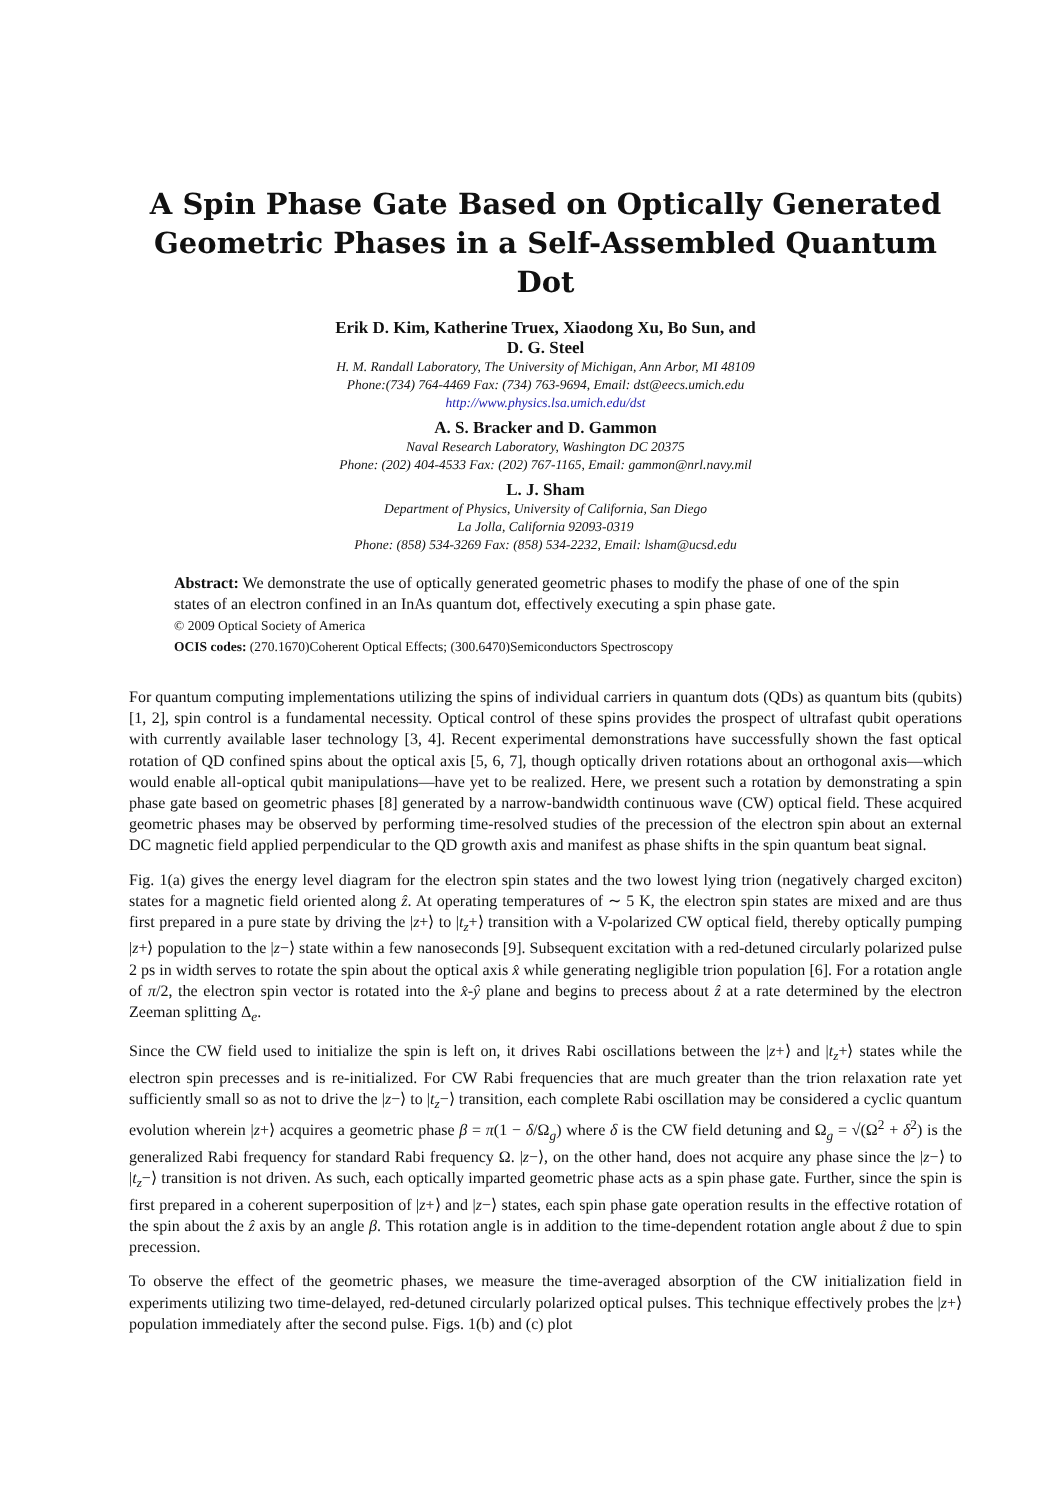A Spin Phase Gate Based on Optically Generated Geometric Phases in a Self-Assembled Quantum Dot
Erik D. Kim, Katherine Truex, Xiaodong Xu, Bo Sun, and
D. G. Steel
H. M. Randall Laboratory, The University of Michigan, Ann Arbor, MI 48109
Phone:(734) 764-4469 Fax: (734) 763-9694, Email: dst@eecs.umich.edu
http://www.physics.lsa.umich.edu/dst
A. S. Bracker and D. Gammon
Naval Research Laboratory, Washington DC 20375
Phone: (202) 404-4533 Fax: (202) 767-1165, Email: gammon@nrl.navy.mil
L. J. Sham
Department of Physics, University of California, San Diego
La Jolla, California 92093-0319
Phone: (858) 534-3269 Fax: (858) 534-2232, Email: lsham@ucsd.edu
Abstract: We demonstrate the use of optically generated geometric phases to modify the phase of one of the spin states of an electron confined in an InAs quantum dot, effectively executing a spin phase gate.
© 2009 Optical Society of America
OCIS codes: (270.1670)Coherent Optical Effects; (300.6470)Semiconductors Spectroscopy
For quantum computing implementations utilizing the spins of individual carriers in quantum dots (QDs) as quantum bits (qubits) [1, 2], spin control is a fundamental necessity. Optical control of these spins provides the prospect of ultrafast qubit operations with currently available laser technology [3, 4]. Recent experimental demonstrations have successfully shown the fast optical rotation of QD confined spins about the optical axis [5, 6, 7], though optically driven rotations about an orthogonal axis—which would enable all-optical qubit manipulations—have yet to be realized. Here, we present such a rotation by demonstrating a spin phase gate based on geometric phases [8] generated by a narrow-bandwidth continuous wave (CW) optical field. These acquired geometric phases may be observed by performing time-resolved studies of the precession of the electron spin about an external DC magnetic field applied perpendicular to the QD growth axis and manifest as phase shifts in the spin quantum beat signal.
Fig. 1(a) gives the energy level diagram for the electron spin states and the two lowest lying trion (negatively charged exciton) states for a magnetic field oriented along ẑ. At operating temperatures of ∼ 5 K, the electron spin states are mixed and are thus first prepared in a pure state by driving the |z+⟩ to |t<sub>z</sub>+⟩ transition with a V-polarized CW optical field, thereby optically pumping |z+⟩ population to the |z−⟩ state within a few nanoseconds [9]. Subsequent excitation with a red-detuned circularly polarized pulse 2 ps in width serves to rotate the spin about the optical axis x̂ while generating negligible trion population [6]. For a rotation angle of π/2, the electron spin vector is rotated into the x̂-ŷ plane and begins to precess about ẑ at a rate determined by the electron Zeeman splitting Δ<sub>e</sub>.
Since the CW field used to initialize the spin is left on, it drives Rabi oscillations between the |z+⟩ and |t<sub>z</sub>+⟩ states while the electron spin precesses and is re-initialized. For CW Rabi frequencies that are much greater than the trion relaxation rate yet sufficiently small so as not to drive the |z−⟩ to |t<sub>z</sub>−⟩ transition, each complete Rabi oscillation may be considered a cyclic quantum evolution wherein |z+⟩ acquires a geometric phase β = π(1 − δ/Ω<sub>g</sub>) where δ is the CW field detuning and Ω<sub>g</sub> = √(Ω<sup>2</sup> + δ<sup>2</sup>) is the generalized Rabi frequency for standard Rabi frequency Ω. |z−⟩, on the other hand, does not acquire any phase since the |z−⟩ to |t<sub>z</sub>−⟩ transition is not driven. As such, each optically imparted geometric phase acts as a spin phase gate. Further, since the spin is first prepared in a coherent superposition of |z+⟩ and |z−⟩ states, each spin phase gate operation results in the effective rotation of the spin about the ẑ axis by an angle β. This rotation angle is in addition to the time-dependent rotation angle about ẑ due to spin precession.
To observe the effect of the geometric phases, we measure the time-averaged absorption of the CW initialization field in experiments utilizing two time-delayed, red-detuned circularly polarized optical pulses. This technique effectively probes the |z+⟩ population immediately after the second pulse. Figs. 1(b) and (c) plot